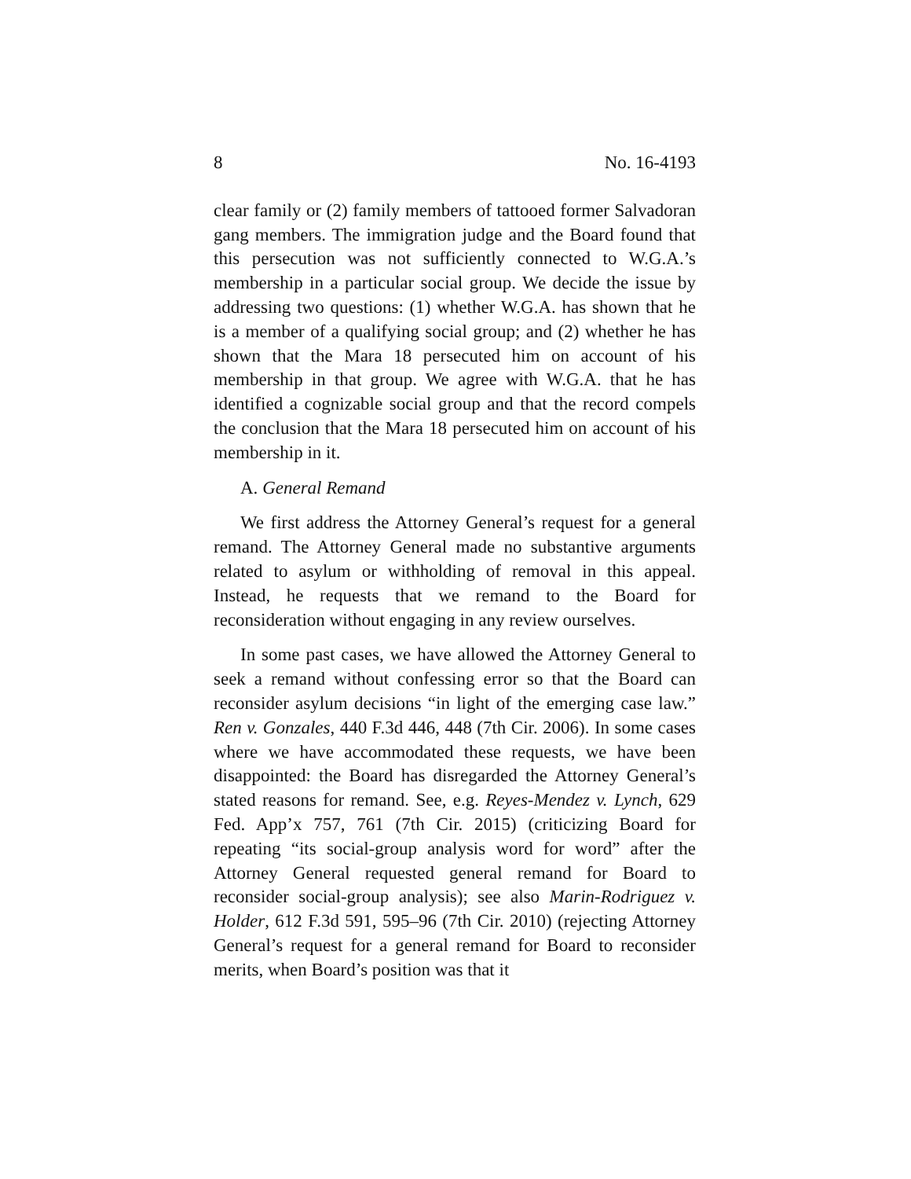8 No. 16-4193
clear family or (2) family members of tattooed former Salvadoran gang members. The immigration judge and the Board found that this persecution was not sufficiently connected to W.G.A.’s membership in a particular social group. We decide the issue by addressing two questions: (1) whether W.G.A. has shown that he is a member of a qualifying social group; and (2) whether he has shown that the Mara 18 persecuted him on account of his membership in that group. We agree with W.G.A. that he has identified a cognizable social group and that the record compels the conclusion that the Mara 18 persecuted him on account of his membership in it.
A. General Remand
We first address the Attorney General’s request for a general remand. The Attorney General made no substantive arguments related to asylum or withholding of removal in this appeal. Instead, he requests that we remand to the Board for reconsideration without engaging in any review ourselves.
In some past cases, we have allowed the Attorney General to seek a remand without confessing error so that the Board can reconsider asylum decisions “in light of the emerging case law.” Ren v. Gonzales, 440 F.3d 446, 448 (7th Cir. 2006). In some cases where we have accommodated these requests, we have been disappointed: the Board has disregarded the Attorney General’s stated reasons for remand. See, e.g. Reyes-Mendez v. Lynch, 629 Fed. App’x 757, 761 (7th Cir. 2015) (criticizing Board for repeating “its social-group analysis word for word” after the Attorney General requested general remand for Board to reconsider social-group analysis); see also Marin-Rodriguez v. Holder, 612 F.3d 591, 595–96 (7th Cir. 2010) (rejecting Attorney General’s request for a general remand for Board to reconsider merits, when Board’s position was that it